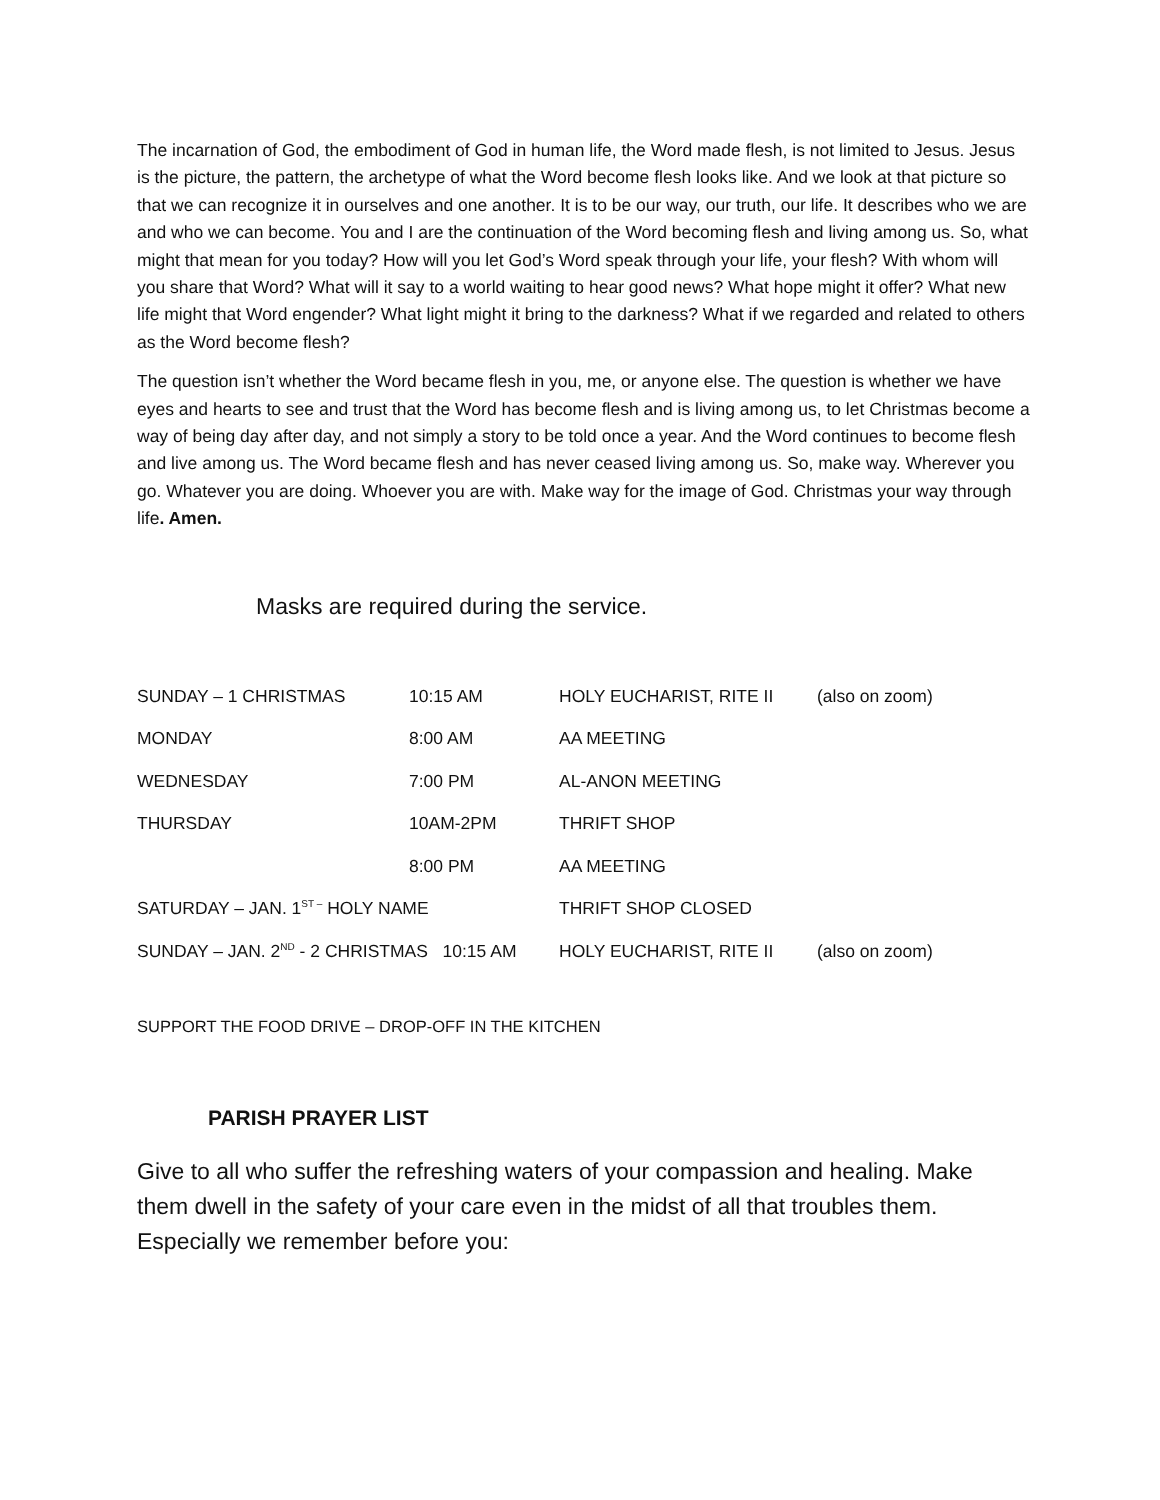The incarnation of God, the embodiment of God in human life, the Word made flesh, is not limited to Jesus. Jesus is the picture, the pattern, the archetype of what the Word become flesh looks like. And we look at that picture so that we can recognize it in ourselves and one another. It is to be our way, our truth, our life. It describes who we are and who we can become. You and I are the continuation of the Word becoming flesh and living among us. So, what might that mean for you today? How will you let God’s Word speak through your life, your flesh? With whom will you share that Word? What will it say to a world waiting to hear good news? What hope might it offer? What new life might that Word engender? What light might it bring to the darkness? What if we regarded and related to others as the Word become flesh?
The question isn’t whether the Word became flesh in you, me, or anyone else. The question is whether we have eyes and hearts to see and trust that the Word has become flesh and is living among us, to let Christmas become a way of being day after day, and not simply a story to be told once a year. And the Word continues to become flesh and live among us. The Word became flesh and has never ceased living among us. So, make way. Wherever you go. Whatever you are doing. Whoever you are with. Make way for the image of God. Christmas your way through life. Amen.
Masks are required during the service.
| SUNDAY – 1 CHRISTMAS | 10:15 AM | HOLY EUCHARIST, RITE II | (also on zoom) |
| MONDAY | 8:00 AM | AA MEETING | |
| WEDNESDAY | 7:00 PM | AL-ANON MEETING | |
| THURSDAY | 10AM-2PM | THRIFT SHOP | |
| | 8:00 PM | AA MEETING | |
| SATURDAY – JAN. 1<sup>ST –</sup> HOLY NAME | | THRIFT SHOP CLOSED | |
| SUNDAY – JAN. 2<sup>ND</sup> - 2 CHRISTMAS 10:15 AM | | HOLY EUCHARIST, RITE II | (also on zoom) |
SUPPORT THE FOOD DRIVE – DROP-OFF IN THE KITCHEN
PARISH PRAYER LIST
Give to all who suffer the refreshing waters of your compassion and healing. Make them dwell in the safety of your care even in the midst of all that troubles them. Especially we remember before you: